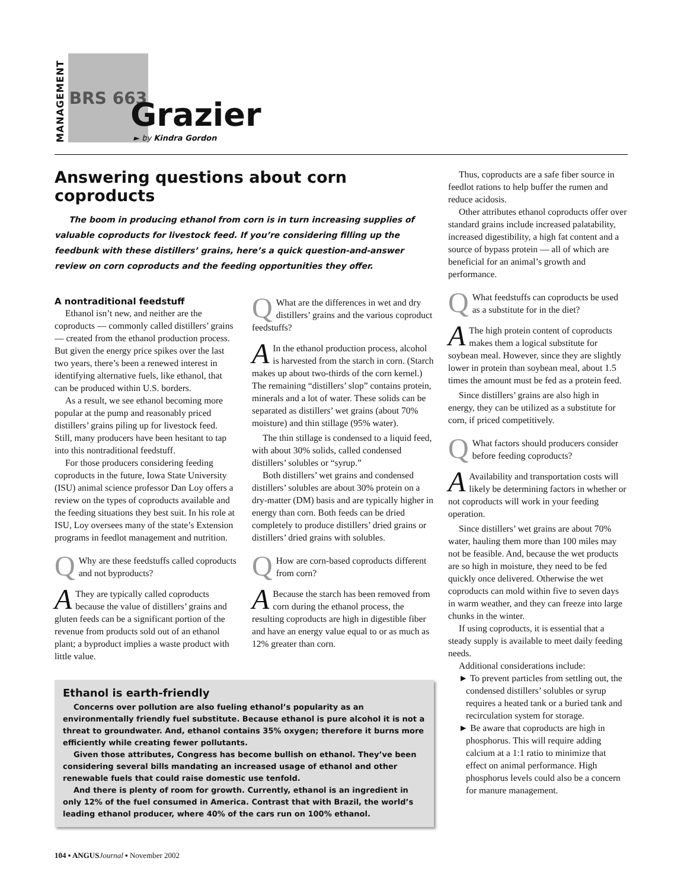MANAGEMENT
BRS 663
Grazier
► by Kindra Gordon
Answering questions about corn coproducts
The boom in producing ethanol from corn is in turn increasing supplies of valuable coproducts for livestock feed. If you’re considering filling up the feedbunk with these distillers’ grains, here’s a quick question-and-answer review on corn coproducts and the feeding opportunities they offer.
A nontraditional feedstuff
Ethanol isn’t new, and neither are the coproducts — commonly called distillers’ grains — created from the ethanol production process. But given the energy price spikes over the last two years, there’s been a renewed interest in identifying alternative fuels, like ethanol, that can be produced within U.S. borders.
As a result, we see ethanol becoming more popular at the pump and reasonably priced distillers’ grains piling up for livestock feed. Still, many producers have been hesitant to tap into this nontraditional feedstuff.
For those producers considering feeding coproducts in the future, Iowa State University (ISU) animal science professor Dan Loy offers a review on the types of coproducts available and the feeding situations they best suit. In his role at ISU, Loy oversees many of the state’s Extension programs in feedlot management and nutrition.
QWhy are these feedstuffs called coproducts and not byproducts?
AThey are typically called coproducts because the value of distillers’ grains and gluten feeds can be a significant portion of the revenue from products sold out of an ethanol plant; a byproduct implies a waste product with little value.
QWhat are the differences in wet and dry distillers’ grains and the various coproduct feedstuffs?
AIn the ethanol production process, alcohol is harvested from the starch in corn. (Starch makes up about two-thirds of the corn kernel.) The remaining “distillers’ slop” contains protein, minerals and a lot of water. These solids can be separated as distillers’ wet grains (about 70% moisture) and thin stillage (95% water).
The thin stillage is condensed to a liquid feed, with about 30% solids, called condensed distillers’ solubles or “syrup.”
Both distillers’ wet grains and condensed distillers’ solubles are about 30% protein on a dry-matter (DM) basis and are typically higher in energy than corn. Both feeds can be dried completely to produce distillers’ dried grains or distillers’ dried grains with solubles.
QHow are corn-based coproducts different from corn?
ABecause the starch has been removed from corn during the ethanol process, the resulting coproducts are high in digestible fiber and have an energy value equal to or as much as 12% greater than corn.
Ethanol is earth-friendly
Concerns over pollution are also fueling ethanol’s popularity as an environmentally friendly fuel substitute. Because ethanol is pure alcohol it is not a threat to groundwater. And, ethanol contains 35% oxygen; therefore it burns more efficiently while creating fewer pollutants.
Given those attributes, Congress has become bullish on ethanol. They’ve been considering several bills mandating an increased usage of ethanol and other renewable fuels that could raise domestic use tenfold.
And there is plenty of room for growth. Currently, ethanol is an ingredient in only 12% of the fuel consumed in America. Contrast that with Brazil, the world’s leading ethanol producer, where 40% of the cars run on 100% ethanol.
104 ▪ ANGUS Journal ▪ November 2002
Thus, coproducts are a safe fiber source in feedlot rations to help buffer the rumen and reduce acidosis.
Other attributes ethanol coproducts offer over standard grains include increased palatability, increased digestibility, a high fat content and a source of bypass protein — all of which are beneficial for an animal’s growth and performance.
QWhat feedstuffs can coproducts be used as a substitute for in the diet?
AThe high protein content of coproducts makes them a logical substitute for soybean meal. However, since they are slightly lower in protein than soybean meal, about 1.5 times the amount must be fed as a protein feed.
Since distillers’ grains are also high in energy, they can be utilized as a substitute for corn, if priced competitively.
QWhat factors should producers consider before feeding coproducts?
AAvailability and transportation costs will likely be determining factors in whether or not coproducts will work in your feeding operation.
Since distillers’ wet grains are about 70% water, hauling them more than 100 miles may not be feasible. And, because the wet products are so high in moisture, they need to be fed quickly once delivered. Otherwise the wet coproducts can mold within five to seven days in warm weather, and they can freeze into large chunks in the winter.
If using coproducts, it is essential that a steady supply is available to meet daily feeding needs.
Additional considerations include:
► To prevent particles from settling out, the condensed distillers’ solubles or syrup requires a heated tank or a buried tank and recirculation system for storage.
► Be aware that coproducts are high in phosphorus. This will require adding calcium at a 1:1 ratio to minimize that effect on animal performance. High phosphorus levels could also be a concern for manure management.